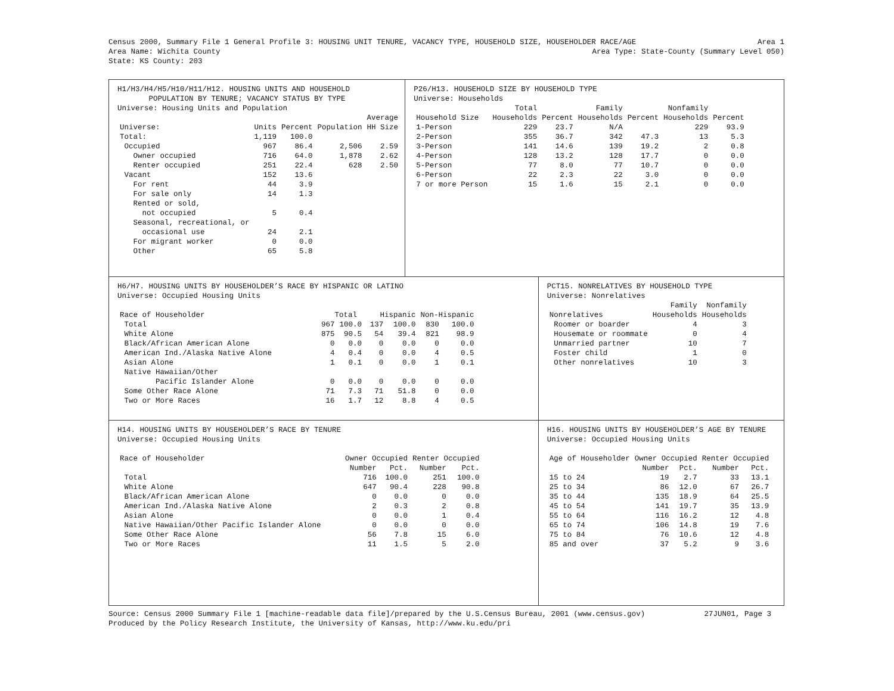Census 2000, Summary File 1 General Profile 3: HOUSING UNIT TENURE, VACANCY TYPE, HOUSEHOLD SIZE, HOUSEHOLDER RACE/AGE Area 1
Area Name: Wichita County Area Type: State-County (Summary Level 050)
State: KS County: 203
H1/H3/H4/H5/H10/H11/H12. HOUSING UNITS AND HOUSEHOLD
POPULATION BY TENURE; VACANCY STATUS BY TYPE
Universe: Housing Units and Population
| | | | | Average |
| --- | --- | --- | --- | --- |
| Universe: | Units | Percent | Population | HH Size |
| Total: | 1,119 | 100.0 | | |
| Occupied | 967 | 86.4 | 2,506 | 2.59 |
| Owner occupied | 716 | 64.0 | 1,878 | 2.62 |
| Renter occupied | 251 | 22.4 | 628 | 2.50 |
| Vacant | 152 | 13.6 | | |
| For rent | 44 | 3.9 | | |
| For sale only | 14 | 1.3 | | |
| Rented or sold, | | | | |
| not occupied | 5 | 0.4 | | |
| Seasonal, recreational, or | | | | |
| occasional use | 24 | 2.1 | | |
| For migrant worker | 0 | 0.0 | | |
| Other | 65 | 5.8 | | |
P26/H13. HOUSEHOLD SIZE BY HOUSEHOLD TYPE
Universe: Households
| | Total | | Family | | Nonfamily | |
| --- | --- | --- | --- | --- | --- | --- |
| Household Size | Households | Percent | Households | Percent | Households | Percent |
| 1-Person | 229 | 23.7 | N/A | | 229 | 93.9 |
| 2-Person | 355 | 36.7 | 342 | 47.3 | 13 | 5.3 |
| 3-Person | 141 | 14.6 | 139 | 19.2 | 2 | 0.8 |
| 4-Person | 128 | 13.2 | 128 | 17.7 | 0 | 0.0 |
| 5-Person | 77 | 8.0 | 77 | 10.7 | 0 | 0.0 |
| 6-Person | 22 | 2.3 | 22 | 3.0 | 0 | 0.0 |
| 7 or more Person | 15 | 1.6 | 15 | 2.1 | 0 | 0.0 |
H6/H7. HOUSING UNITS BY HOUSEHOLDER’S RACE BY HISPANIC OR LATINO
Universe: Occupied Housing Units
| Race of Householder | Total | | Hispanic | | Non-Hispanic | |
| --- | --- | --- | --- | --- | --- | --- |
| Total | 967 | 100.0 | 137 | 100.0 | 830 | 100.0 |
| White Alone | 875 | 90.5 | 54 | 39.4 | 821 | 98.9 |
| Black/African American Alone | 0 | 0.0 | 0 | 0.0 | 0 | 0.0 |
| American Ind./Alaska Native Alone | 4 | 0.4 | 0 | 0.0 | 4 | 0.5 |
| Asian Alone | 1 | 0.1 | 0 | 0.0 | 1 | 0.1 |
| Native Hawaiian/Other | | | | | | |
| Pacific Islander Alone | 0 | 0.0 | 0 | 0.0 | 0 | 0.0 |
| Some Other Race Alone | 71 | 7.3 | 71 | 51.8 | 0 | 0.0 |
| Two or More Races | 16 | 1.7 | 12 | 8.8 | 4 | 0.5 |
PCT15. NONRELATIVES BY HOUSEHOLD TYPE
Universe: Nonrelatives
| | Family | Nonfamily |
| --- | --- | --- |
| Nonrelatives | Households | Households |
| Roomer or boarder | 4 | 3 |
| Housemate or roommate | 0 | 4 |
| Unmarried partner | 10 | 7 |
| Foster child | 1 | 0 |
| Other nonrelatives | 10 | 3 |
H14. HOUSING UNITS BY HOUSEHOLDER’S RACE BY TENURE
Universe: Occupied Housing Units
| Race of Householder | Owner Occupied | | Renter Occupied | |
| --- | --- | --- | --- | --- |
| | Number | Pct. | Number | Pct. |
| Total | 716 | 100.0 | 251 | 100.0 |
| White Alone | 647 | 90.4 | 228 | 90.8 |
| Black/African American Alone | 0 | 0.0 | 0 | 0.0 |
| American Ind./Alaska Native Alone | 2 | 0.3 | 2 | 0.8 |
| Asian Alone | 0 | 0.0 | 1 | 0.4 |
| Native Hawaiian/Other Pacific Islander Alone | 0 | 0.0 | 0 | 0.0 |
| Some Other Race Alone | 56 | 7.8 | 15 | 6.0 |
| Two or More Races | 11 | 1.5 | 5 | 2.0 |
H16. HOUSING UNITS BY HOUSEHOLDER’S AGE BY TENURE
Universe: Occupied Housing Units
| Age of Householder | Owner Occupied | | Renter Occupied | |
| --- | --- | --- | --- | --- |
| | Number | Pct. | Number | Pct. |
| 15 to 24 | 19 | 2.7 | 33 | 13.1 |
| 25 to 34 | 86 | 12.0 | 67 | 26.7 |
| 35 to 44 | 135 | 18.9 | 64 | 25.5 |
| 45 to 54 | 141 | 19.7 | 35 | 13.9 |
| 55 to 64 | 116 | 16.2 | 12 | 4.8 |
| 65 to 74 | 106 | 14.8 | 19 | 7.6 |
| 75 to 84 | 76 | 10.6 | 12 | 4.8 |
| 85 and over | 37 | 5.2 | 9 | 3.6 |
Source: Census 2000 Summary File 1 [machine-readable data file]/prepared by the U.S.Census Bureau, 2001 (www.census.gov) 27JUN01, Page 3
Produced by the Policy Research Institute, the University of Kansas, http://www.ku.edu/pri